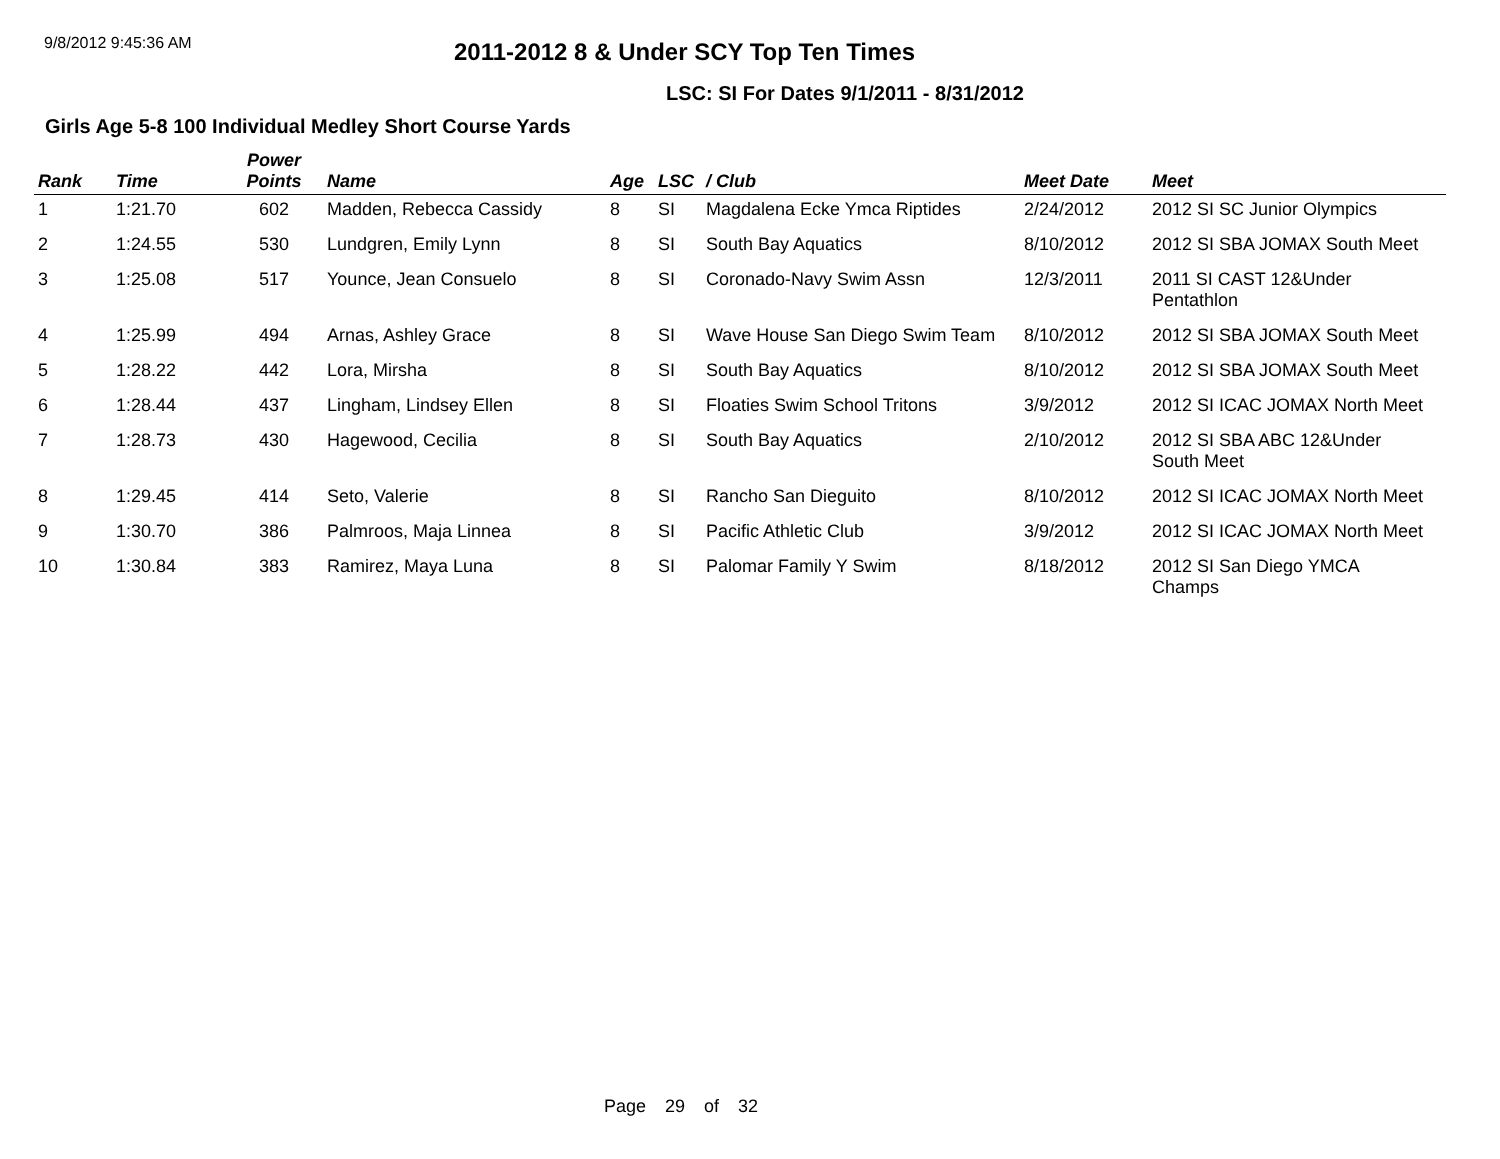9/8/2012 9:45:36 AM
2011-2012 8 & Under SCY Top Ten Times
LSC: SI For Dates 9/1/2011 - 8/31/2012
Girls Age 5-8 100 Individual Medley Short Course Yards
| Rank | Time | Power Points | Name | Age | LSC | / Club | Meet Date | Meet |
| --- | --- | --- | --- | --- | --- | --- | --- | --- |
| 1 | 1:21.70 | 602 | Madden, Rebecca Cassidy | 8 | SI | Magdalena Ecke Ymca Riptides | 2/24/2012 | 2012 SI SC Junior Olympics |
| 2 | 1:24.55 | 530 | Lundgren, Emily Lynn | 8 | SI | South Bay Aquatics | 8/10/2012 | 2012 SI SBA JOMAX South Meet |
| 3 | 1:25.08 | 517 | Younce, Jean Consuelo | 8 | SI | Coronado-Navy Swim Assn | 12/3/2011 | 2011 SI CAST 12&Under Pentathlon |
| 4 | 1:25.99 | 494 | Arnas, Ashley Grace | 8 | SI | Wave House San Diego Swim Team | 8/10/2012 | 2012 SI SBA JOMAX South Meet |
| 5 | 1:28.22 | 442 | Lora, Mirsha | 8 | SI | South Bay Aquatics | 8/10/2012 | 2012 SI SBA JOMAX South Meet |
| 6 | 1:28.44 | 437 | Lingham, Lindsey Ellen | 8 | SI | Floaties Swim School Tritons | 3/9/2012 | 2012 SI ICAC JOMAX North Meet |
| 7 | 1:28.73 | 430 | Hagewood, Cecilia | 8 | SI | South Bay Aquatics | 2/10/2012 | 2012 SI SBA ABC 12&Under South Meet |
| 8 | 1:29.45 | 414 | Seto, Valerie | 8 | SI | Rancho San Dieguito | 8/10/2012 | 2012 SI ICAC JOMAX North Meet |
| 9 | 1:30.70 | 386 | Palmroos, Maja Linnea | 8 | SI | Pacific Athletic Club | 3/9/2012 | 2012 SI ICAC JOMAX North Meet |
| 10 | 1:30.84 | 383 | Ramirez, Maya Luna | 8 | SI | Palomar Family Y Swim | 8/18/2012 | 2012 SI San Diego YMCA Champs |
Page 29 of 32